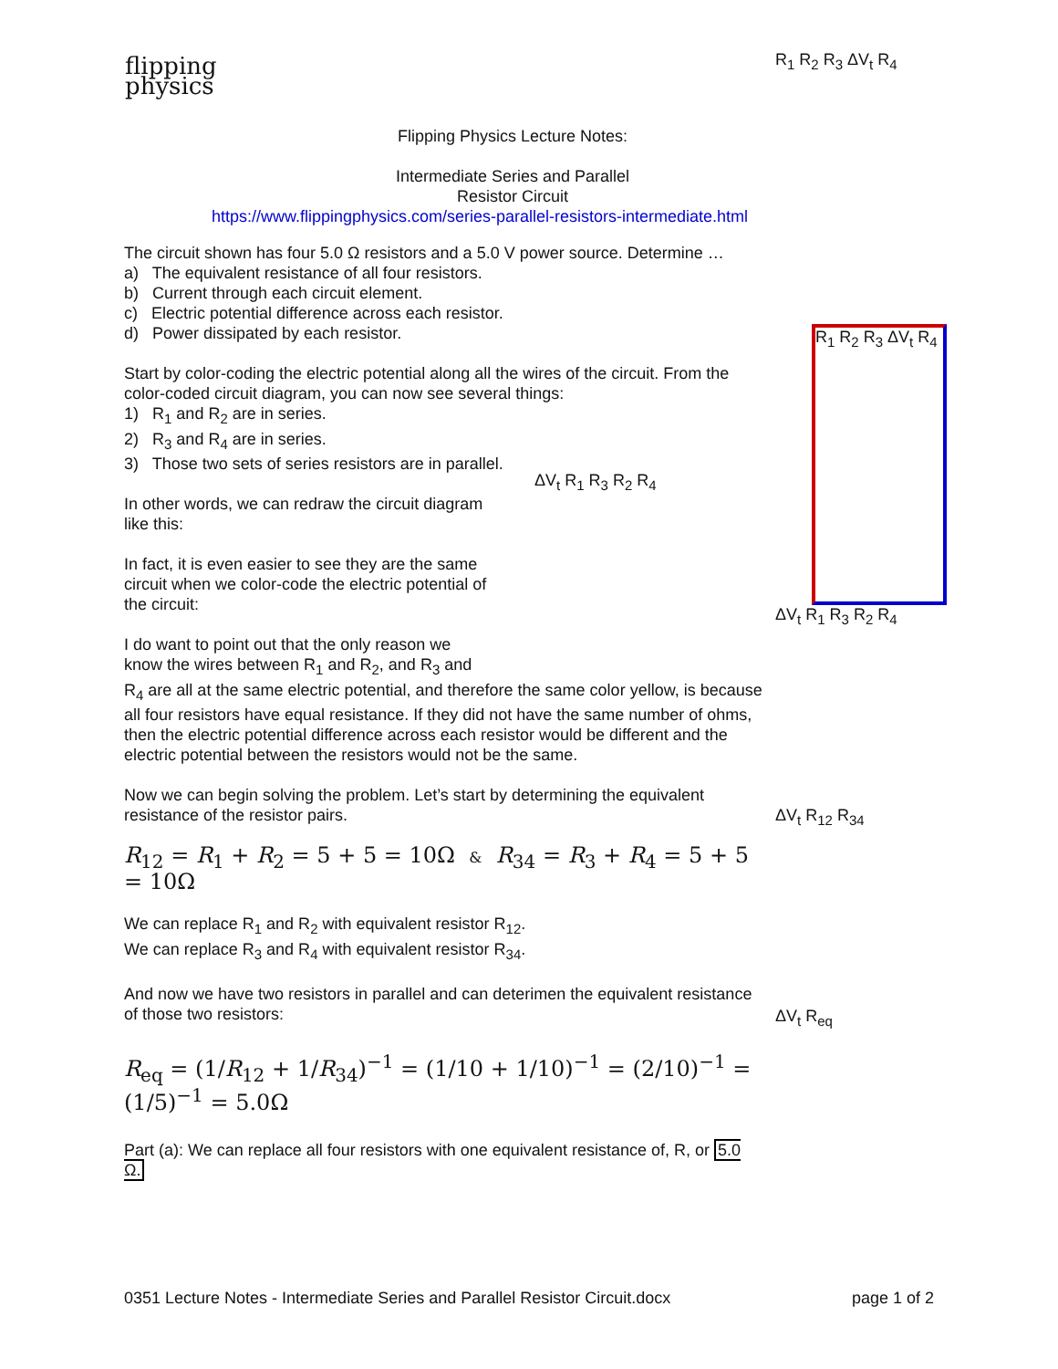flipping physics
Flipping Physics Lecture Notes:
Intermediate Series and Parallel
Resistor Circuit
https://www.flippingphysics.com/series-parallel-resistors-intermediate.html
The circuit shown has four 5.0 Ω resistors and a 5.0 V power source. Determine …
a) The equivalent resistance of all four resistors.
b) Current through each circuit element.
c) Electric potential difference across each resistor.
d) Power dissipated by each resistor.
Start by color-coding the electric potential along all the wires of the circuit. From the color-coded circuit diagram, you can now see several things:
1) R<sub>1</sub> and R<sub>2</sub> are in series.
2) R<sub>3</sub> and R<sub>4</sub> are in series.
3) Those two sets of series resistors are in parallel.
In other words, we can redraw the circuit diagram like this:
In fact, it is even easier to see they are the same circuit when we color-code the electric potential of the circuit:
ΔV<sub>t</sub> R<sub>1</sub> R<sub>3</sub> R<sub>2</sub> R<sub>4</sub>
I do want to point out that the only reason we
know the wires between R<sub>1</sub> and R<sub>2</sub>, and R<sub>3</sub> and
R<sub>4</sub> are all at the same electric potential, and therefore the same color yellow, is because all four resistors have equal resistance. If they did not have the same number of ohms, then the electric potential difference across each resistor would be different and the electric potential between the resistors would not be the same.
Now we can begin solving the problem. Let’s start by determining the equivalent resistance of the resistor pairs.
R<sub>12</sub> = R<sub>1</sub> + R<sub>2</sub> = 5 + 5 = 10Ω & R<sub>34</sub> = R<sub>3</sub> + R<sub>4</sub> = 5 + 5 = 10Ω
We can replace R<sub>1</sub> and R<sub>2</sub> with equivalent resistor R<sub>12</sub>.
We can replace R<sub>3</sub> and R<sub>4</sub> with equivalent resistor R<sub>34</sub>.
And now we have two resistors in parallel and can deterimen the equivalent resistance of those two resistors:
R<sub>eq</sub> = (1/R<sub>12</sub> + 1/R<sub>34</sub>)<sup>−1</sup> = (1/10 + 1/10)<sup>−1</sup> = (2/10)<sup>−1</sup> = (1/5)<sup>−1</sup> = 5.0Ω
Part (a): We can replace all four resistors with one equivalent resistance of, R, or 5.0 Ω.
R<sub>1</sub> R<sub>2</sub> R<sub>3</sub> ΔV<sub>t</sub> R<sub>4</sub>
R<sub>1</sub> R<sub>2</sub> R<sub>3</sub> ΔV<sub>t</sub> R<sub>4</sub>
ΔV<sub>t</sub> R<sub>1</sub> R<sub>3</sub> R<sub>2</sub> R<sub>4</sub>
ΔV<sub>t</sub> R<sub>12</sub> R<sub>34</sub>
ΔV<sub>t</sub> R<sub>eq</sub>
0351 Lecture Notes - Intermediate Series and Parallel Resistor Circuit.docx page 1 of 2